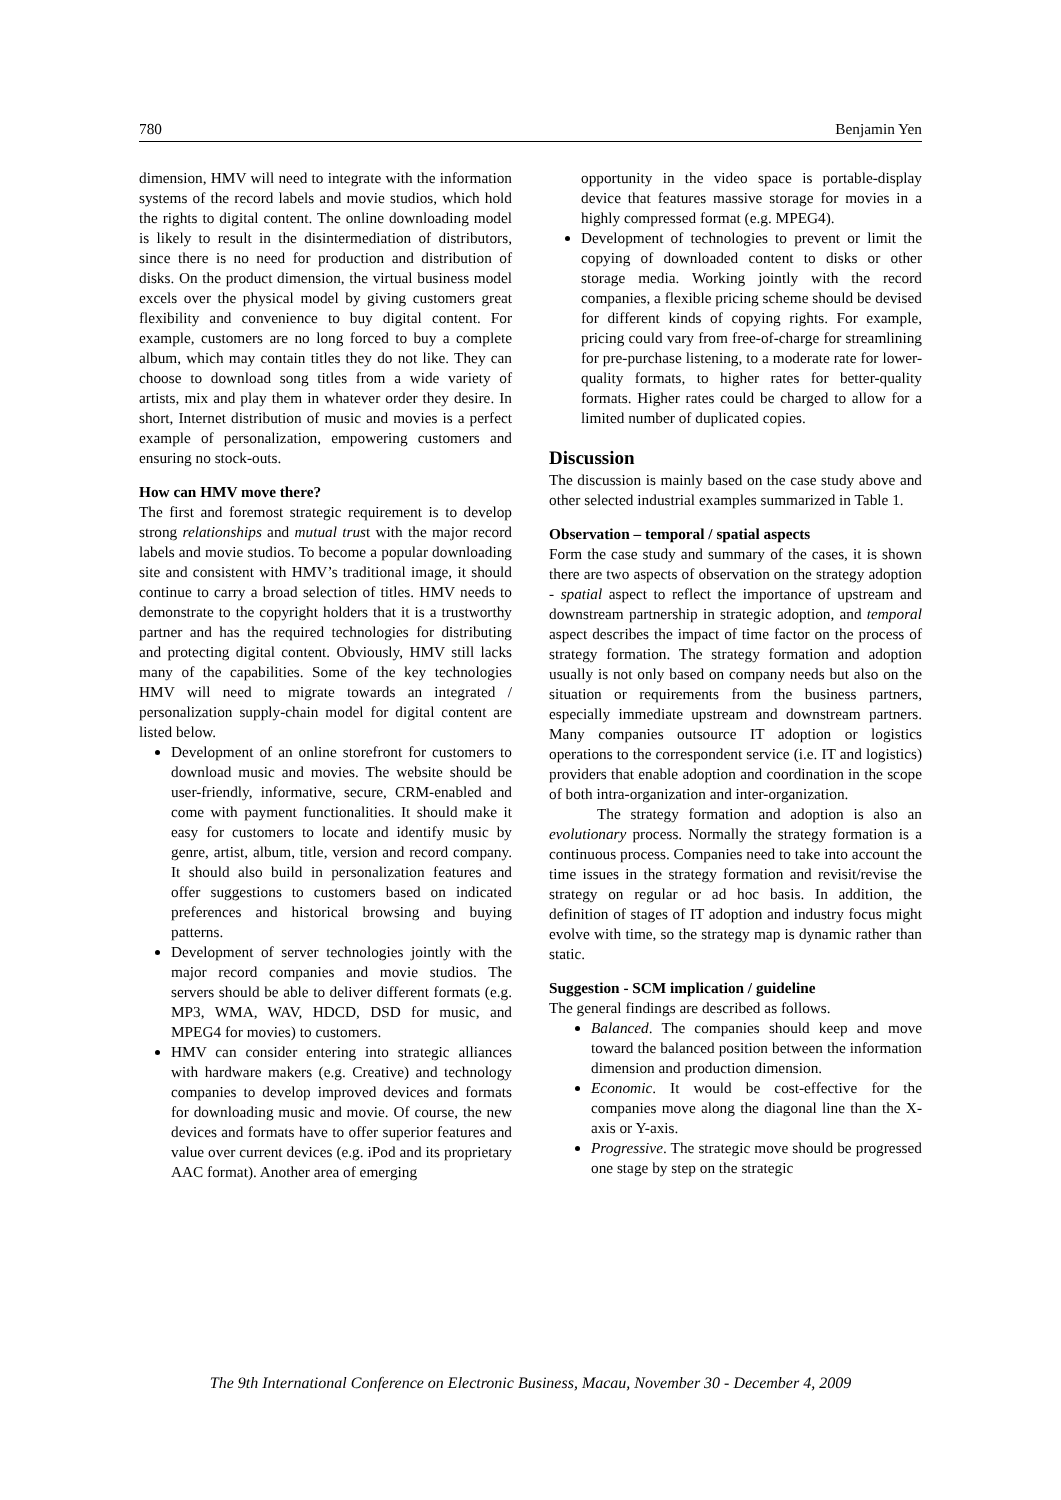780 Benjamin Yen
dimension, HMV will need to integrate with the information systems of the record labels and movie studios, which hold the rights to digital content. The online downloading model is likely to result in the disintermediation of distributors, since there is no need for production and distribution of disks. On the product dimension, the virtual business model excels over the physical model by giving customers great flexibility and convenience to buy digital content. For example, customers are no long forced to buy a complete album, which may contain titles they do not like. They can choose to download song titles from a wide variety of artists, mix and play them in whatever order they desire. In short, Internet distribution of music and movies is a perfect example of personalization, empowering customers and ensuring no stock-outs.
How can HMV move there?
The first and foremost strategic requirement is to develop strong relationships and mutual trust with the major record labels and movie studios. To become a popular downloading site and consistent with HMV’s traditional image, it should continue to carry a broad selection of titles. HMV needs to demonstrate to the copyright holders that it is a trustworthy partner and has the required technologies for distributing and protecting digital content. Obviously, HMV still lacks many of the capabilities. Some of the key technologies HMV will need to migrate towards an integrated / personalization supply-chain model for digital content are listed below.
Development of an online storefront for customers to download music and movies. The website should be user-friendly, informative, secure, CRM-enabled and come with payment functionalities. It should make it easy for customers to locate and identify music by genre, artist, album, title, version and record company. It should also build in personalization features and offer suggestions to customers based on indicated preferences and historical browsing and buying patterns.
Development of server technologies jointly with the major record companies and movie studios. The servers should be able to deliver different formats (e.g. MP3, WMA, WAV, HDCD, DSD for music, and MPEG4 for movies) to customers.
HMV can consider entering into strategic alliances with hardware makers (e.g. Creative) and technology companies to develop improved devices and formats for downloading music and movie. Of course, the new devices and formats have to offer superior features and value over current devices (e.g. iPod and its proprietary AAC format). Another area of emerging
opportunity in the video space is portable-display device that features massive storage for movies in a highly compressed format (e.g. MPEG4).
Development of technologies to prevent or limit the copying of downloaded content to disks or other storage media. Working jointly with the record companies, a flexible pricing scheme should be devised for different kinds of copying rights. For example, pricing could vary from free-of-charge for streamlining for pre-purchase listening, to a moderate rate for lower-quality formats, to higher rates for better-quality formats. Higher rates could be charged to allow for a limited number of duplicated copies.
Discussion
The discussion is mainly based on the case study above and other selected industrial examples summarized in Table 1.
Observation – temporal / spatial aspects
Form the case study and summary of the cases, it is shown there are two aspects of observation on the strategy adoption - spatial aspect to reflect the importance of upstream and downstream partnership in strategic adoption, and temporal aspect describes the impact of time factor on the process of strategy formation. The strategy formation and adoption usually is not only based on company needs but also on the situation or requirements from the business partners, especially immediate upstream and downstream partners. Many companies outsource IT adoption or logistics operations to the correspondent service (i.e. IT and logistics) providers that enable adoption and coordination in the scope of both intra-organization and inter-organization.
The strategy formation and adoption is also an evolutionary process. Normally the strategy formation is a continuous process. Companies need to take into account the time issues in the strategy formation and revisit/revise the strategy on regular or ad hoc basis. In addition, the definition of stages of IT adoption and industry focus might evolve with time, so the strategy map is dynamic rather than static.
Suggestion - SCM implication / guideline
The general findings are described as follows.
Balanced. The companies should keep and move toward the balanced position between the information dimension and production dimension.
Economic. It would be cost-effective for the companies move along the diagonal line than the X-axis or Y-axis.
Progressive. The strategic move should be progressed one stage by step on the strategic
The 9th International Conference on Electronic Business, Macau, November 30 - December 4, 2009